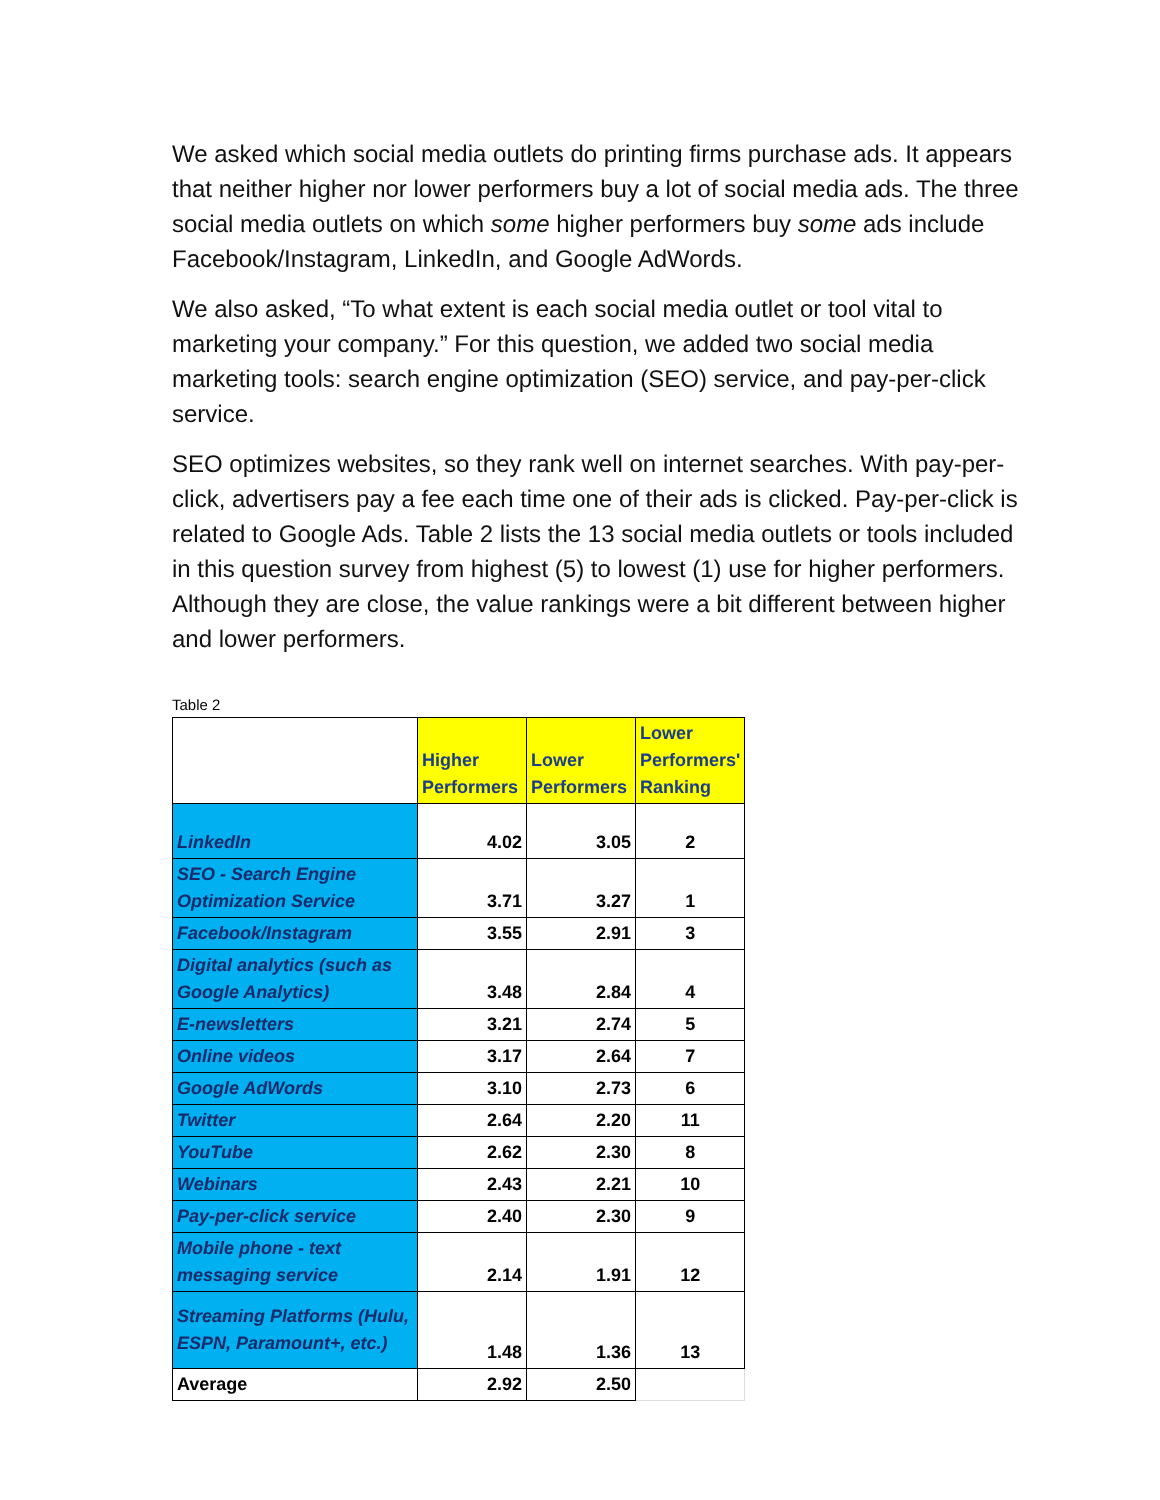We asked which social media outlets do printing firms purchase ads. It appears that neither higher nor lower performers buy a lot of social media ads. The three social media outlets on which some higher performers buy some ads include Facebook/Instagram, LinkedIn, and Google AdWords.
We also asked, “To what extent is each social media outlet or tool vital to marketing your company.” For this question, we added two social media marketing tools: search engine optimization (SEO) service, and pay-per-click service.
SEO optimizes websites, so they rank well on internet searches. With pay-per-click, advertisers pay a fee each time one of their ads is clicked. Pay-per-click is related to Google Ads. Table 2 lists the 13 social media outlets or tools included in this question survey from highest (5) to lowest (1) use for higher performers. Although they are close, the value rankings were a bit different between higher and lower performers.
Table 2
| | Higher Performers | Lower Performers | Lower Performers' Ranking |
| --- | --- | --- | --- |
| LinkedIn | 4.02 | 3.05 | 2 |
| SEO - Search Engine Optimization Service | 3.71 | 3.27 | 1 |
| Facebook/Instagram | 3.55 | 2.91 | 3 |
| Digital analytics (such as Google Analytics) | 3.48 | 2.84 | 4 |
| E-newsletters | 3.21 | 2.74 | 5 |
| Online videos | 3.17 | 2.64 | 7 |
| Google AdWords | 3.10 | 2.73 | 6 |
| Twitter | 2.64 | 2.20 | 11 |
| YouTube | 2.62 | 2.30 | 8 |
| Webinars | 2.43 | 2.21 | 10 |
| Pay-per-click service | 2.40 | 2.30 | 9 |
| Mobile phone - text messaging service | 2.14 | 1.91 | 12 |
| Streaming Platforms (Hulu, ESPN, Paramount+, etc.) | 1.48 | 1.36 | 13 |
| Average | 2.92 | 2.50 | |